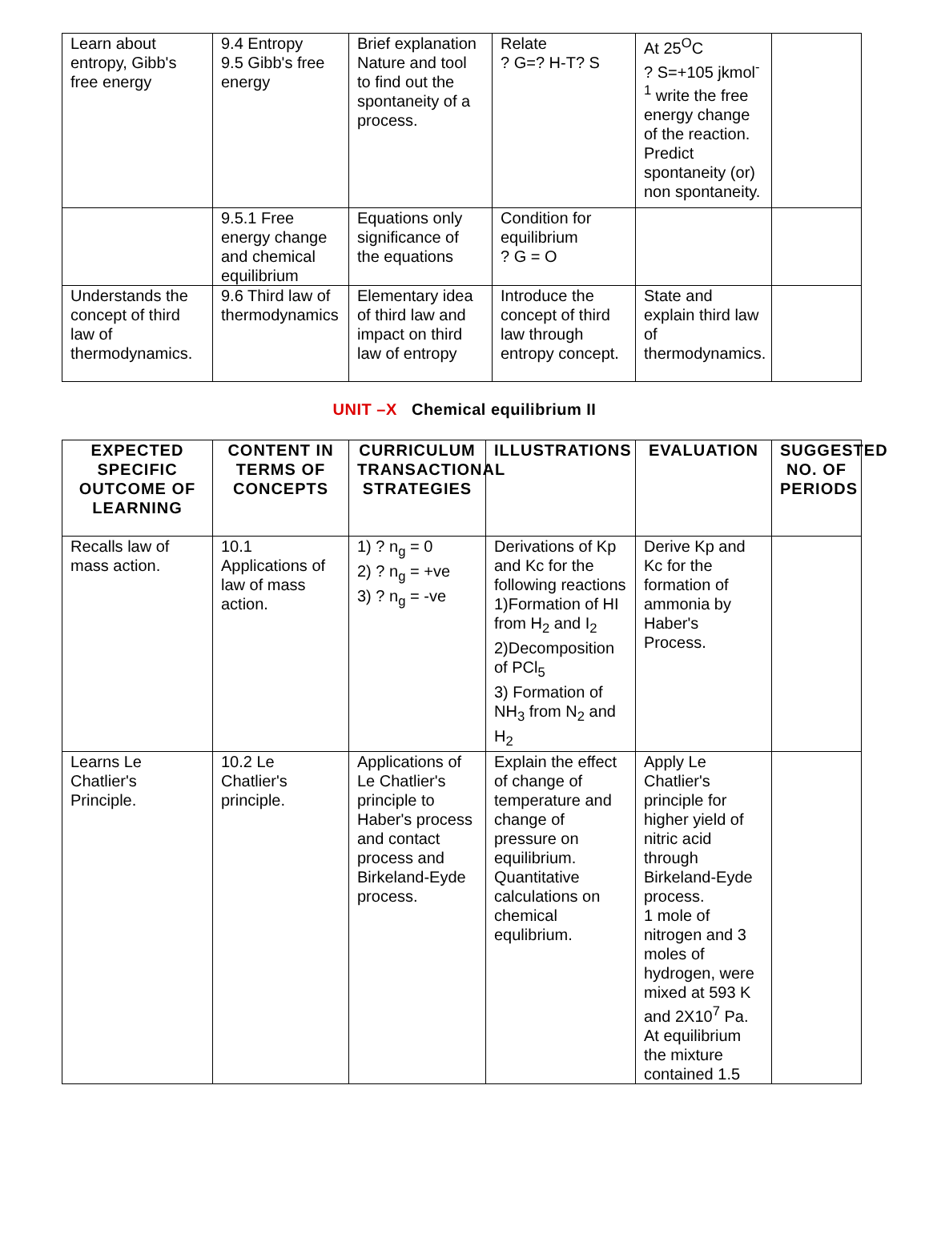| Learn about entropy, Gibb's free energy | 9.4 Entropy 9.5 Gibb's free energy | Brief explanation Nature and tool to find out the spontaneity of a process. | Relate ? G=? H-T? S | At 25<sup>O</sup>C ? S=+105 jkmol<sup>-1</sup> write the free energy change of the reaction. Predict spontaneity (or) non spontaneity. | |
| | 9.5.1 Free energy change and chemical equilibrium | Equations only significance of the equations | Condition for equilibrium ? G = O | | |
| Understands the concept of third law of thermodynamics. | 9.6 Third law of thermodynamics | Elementary idea of third law and impact on third law of entropy | Introduce the concept of third law through entropy concept. | State and explain third law of thermodynamics. | |
UNIT –X Chemical equilibrium II
| EXPECTED SPECIFIC OUTCOME OF LEARNING | CONTENT IN TERMS OF CONCEPTS | CURRICULUM TRANSACTIONAL STRATEGIES | ILLUSTRATIONS | EVALUATION | SUGGESTED NO. OF PERIODS |
| --- | --- | --- | --- | --- | --- |
| Recalls law of mass action. | 10.1 Applications of law of mass action. | 1) ? n<sub>g</sub> = 0 2) ? n<sub>g</sub> = +ve 3) ? n<sub>g</sub> = -ve | Derivations of Kp and Kc for the following reactions 1)Formation of HI from H<sub>2</sub> and I<sub>2</sub> 2)Decomposition of PCl<sub>5</sub> 3) Formation of NH<sub>3</sub> from N<sub>2</sub> and H<sub>2</sub> | Derive Kp and Kc for the formation of ammonia by Haber's Process. | |
| Learns Le Chatlier's Principle. | 10.2 Le Chatlier's principle. | Applications of Le Chatlier's principle to Haber's process and contact process and Birkeland-Eyde process. | Explain the effect of change of temperature and change of pressure on equilibrium. Quantitative calculations on chemical equlibrium. | Apply Le Chatlier's principle for higher yield of nitric acid through Birkeland-Eyde process. 1 mole of nitrogen and 3 moles of hydrogen, were mixed at 593 K and 2X10<sup>7</sup> Pa. At equilibrium the mixture contained 1.5 | |